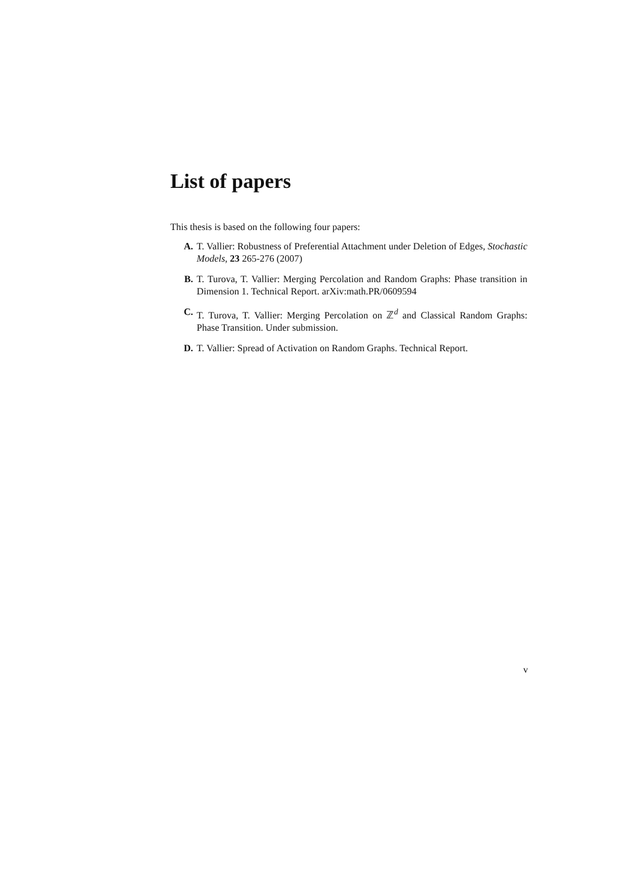List of papers
This thesis is based on the following four papers:
A. T. Vallier: Robustness of Preferential Attachment under Deletion of Edges, Stochastic Models, 23 265-276 (2007)
B. T. Turova, T. Vallier: Merging Percolation and Random Graphs: Phase transition in Dimension 1. Technical Report. arXiv:math.PR/0609594
C. T. Turova, T. Vallier: Merging Percolation on ℤ<sup>d</sup> and Classical Random Graphs: Phase Transition. Under submission.
D. T. Vallier: Spread of Activation on Random Graphs. Technical Report.
v